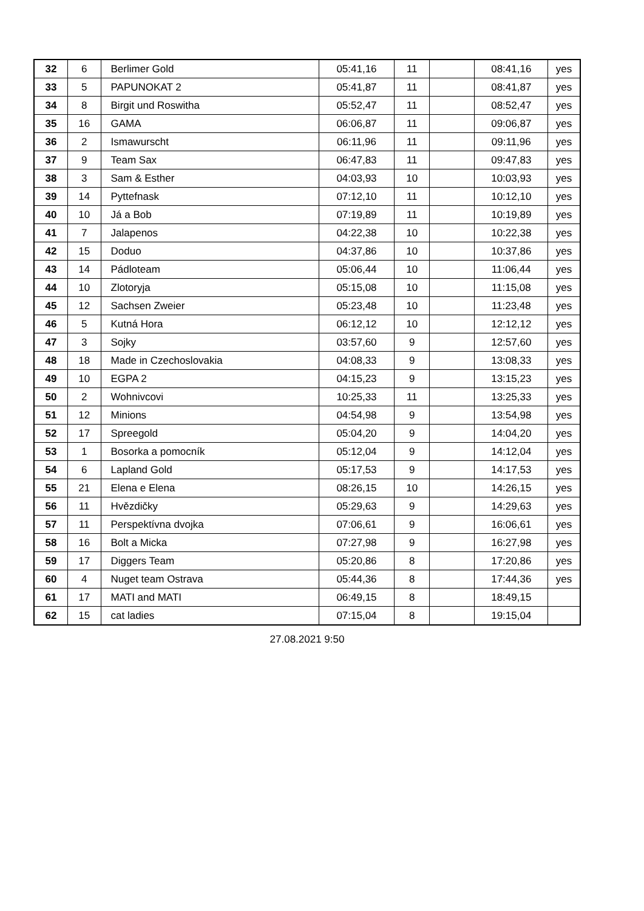| 32 | 6 | Berlimer Gold | 05:41,16 | 11 | | 08:41,16 | yes |
| 33 | 5 | PAPUNOKAT 2 | 05:41,87 | 11 | | 08:41,87 | yes |
| 34 | 8 | Birgit und Roswitha | 05:52,47 | 11 | | 08:52,47 | yes |
| 35 | 16 | GAMA | 06:06,87 | 11 | | 09:06,87 | yes |
| 36 | 2 | Ismawurscht | 06:11,96 | 11 | | 09:11,96 | yes |
| 37 | 9 | Team Sax | 06:47,83 | 11 | | 09:47,83 | yes |
| 38 | 3 | Sam & Esther | 04:03,93 | 10 | | 10:03,93 | yes |
| 39 | 14 | Pyttefnask | 07:12,10 | 11 | | 10:12,10 | yes |
| 40 | 10 | Já a Bob | 07:19,89 | 11 | | 10:19,89 | yes |
| 41 | 7 | Jalapenos | 04:22,38 | 10 | | 10:22,38 | yes |
| 42 | 15 | Doduo | 04:37,86 | 10 | | 10:37,86 | yes |
| 43 | 14 | Pádloteam | 05:06,44 | 10 | | 11:06,44 | yes |
| 44 | 10 | Zlotoryja | 05:15,08 | 10 | | 11:15,08 | yes |
| 45 | 12 | Sachsen Zweier | 05:23,48 | 10 | | 11:23,48 | yes |
| 46 | 5 | Kutná Hora | 06:12,12 | 10 | | 12:12,12 | yes |
| 47 | 3 | Sojky | 03:57,60 | 9 | | 12:57,60 | yes |
| 48 | 18 | Made in Czechoslovakia | 04:08,33 | 9 | | 13:08,33 | yes |
| 49 | 10 | EGPA 2 | 04:15,23 | 9 | | 13:15,23 | yes |
| 50 | 2 | Wohnivcovi | 10:25,33 | 11 | | 13:25,33 | yes |
| 51 | 12 | Minions | 04:54,98 | 9 | | 13:54,98 | yes |
| 52 | 17 | Spreegold | 05:04,20 | 9 | | 14:04,20 | yes |
| 53 | 1 | Bosorka a pomocník | 05:12,04 | 9 | | 14:12,04 | yes |
| 54 | 6 | Lapland Gold | 05:17,53 | 9 | | 14:17,53 | yes |
| 55 | 21 | Elena e Elena | 08:26,15 | 10 | | 14:26,15 | yes |
| 56 | 11 | Hvězdičky | 05:29,63 | 9 | | 14:29,63 | yes |
| 57 | 11 | Perspektívna dvojka | 07:06,61 | 9 | | 16:06,61 | yes |
| 58 | 16 | Bolt a Micka | 07:27,98 | 9 | | 16:27,98 | yes |
| 59 | 17 | Diggers Team | 05:20,86 | 8 | | 17:20,86 | yes |
| 60 | 4 | Nuget team Ostrava | 05:44,36 | 8 | | 17:44,36 | yes |
| 61 | 17 | MATI and MATI | 06:49,15 | 8 | | 18:49,15 | |
| 62 | 15 | cat ladies | 07:15,04 | 8 | | 19:15,04 | |
27.08.2021 9:50